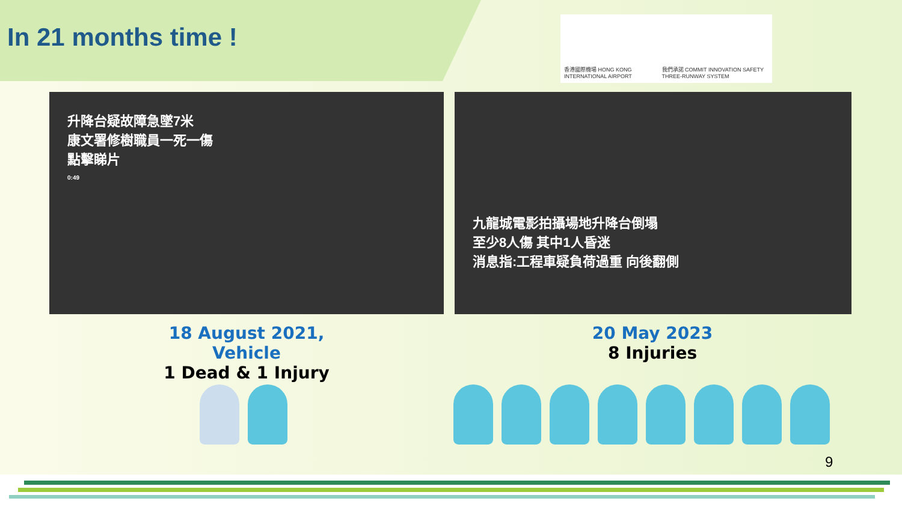In 21 months time !
香港國際機場 HONG KONG INTERNATIONAL AIRPORT
我們承諾 COMMIT INNOVATION SAFETY THREE-RUNWAY SYSTEM
升降台疑故障急墜7米
康文署修樹職員一死一傷
點擊睇片
0:49
九龍城電影拍攝場地升降台倒塌
至少8人傷 其中1人昏迷
消息指:工程車疑負荷過重 向後翻側
18 August 2021, Vehicle
1 Dead & 1 Injury
20 May 2023
8 Injuries
9